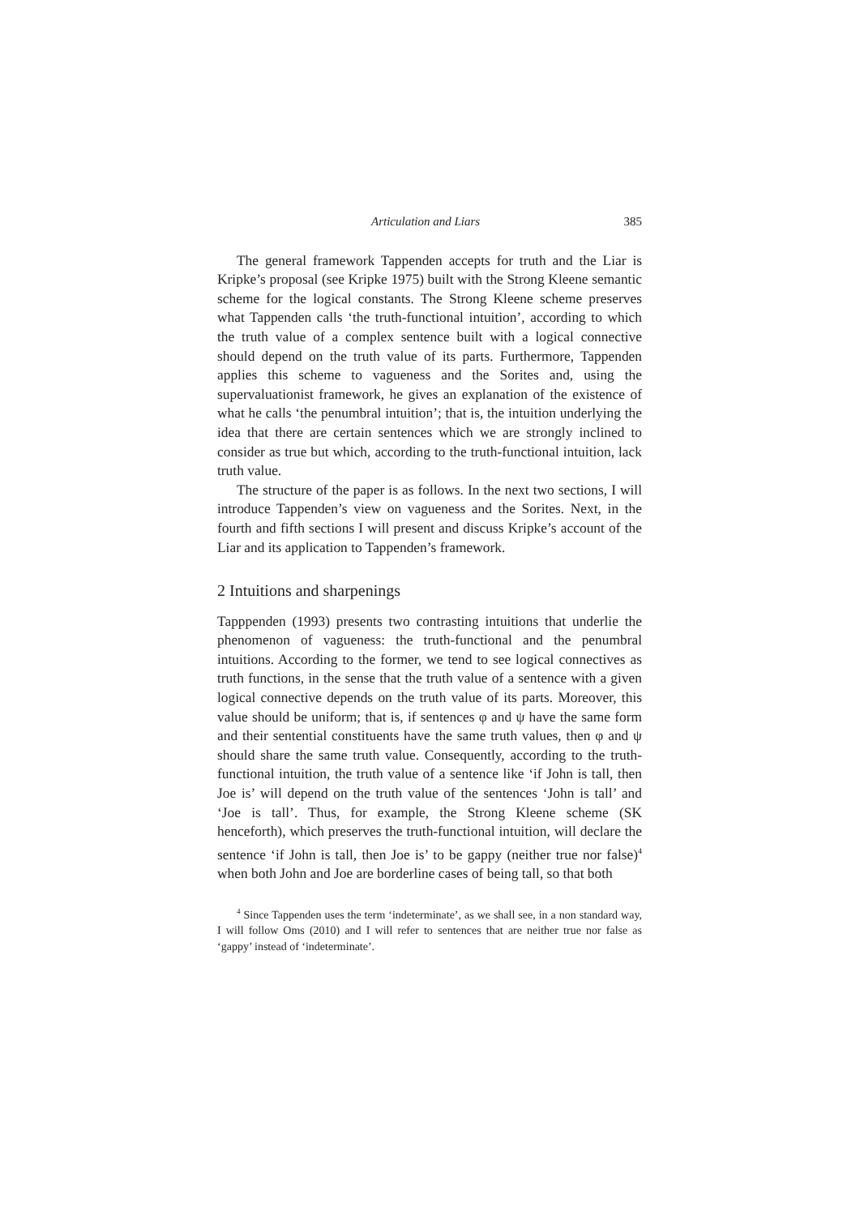Articulation and Liars 385
The general framework Tappenden accepts for truth and the Liar is Kripke’s proposal (see Kripke 1975) built with the Strong Kleene semantic scheme for the logical constants. The Strong Kleene scheme preserves what Tappenden calls ‘the truth-functional intuition’, according to which the truth value of a complex sentence built with a logical connective should depend on the truth value of its parts. Furthermore, Tappenden applies this scheme to vagueness and the Sorites and, using the supervaluationist framework, he gives an explanation of the existence of what he calls ‘the penumbral intuition’; that is, the intuition underlying the idea that there are certain sentences which we are strongly inclined to consider as true but which, according to the truth-functional intuition, lack truth value.
The structure of the paper is as follows. In the next two sections, I will introduce Tappenden’s view on vagueness and the Sorites. Next, in the fourth and fifth sections I will present and discuss Kripke’s account of the Liar and its application to Tappenden’s framework.
2 Intuitions and sharpenings
Tapppenden (1993) presents two contrasting intuitions that underlie the phenomenon of vagueness: the truth-functional and the penumbral intuitions. According to the former, we tend to see logical connectives as truth functions, in the sense that the truth value of a sentence with a given logical connective depends on the truth value of its parts. Moreover, this value should be uniform; that is, if sentences φ and ψ have the same form and their sentential constituents have the same truth values, then φ and ψ should share the same truth value. Consequently, according to the truth-functional intuition, the truth value of a sentence like ‘if John is tall, then Joe is’ will depend on the truth value of the sentences ‘John is tall’ and ‘Joe is tall’. Thus, for example, the Strong Kleene scheme (SK henceforth), which preserves the truth-functional intuition, will declare the sentence ‘if John is tall, then Joe is’ to be gappy (neither true nor false)<sup>4</sup> when both John and Joe are borderline cases of being tall, so that both
<sup>4</sup> Since Tappenden uses the term ‘indeterminate’, as we shall see, in a non standard way, I will follow Oms (2010) and I will refer to sentences that are neither true nor false as ‘gappy’ instead of ‘indeterminate’.